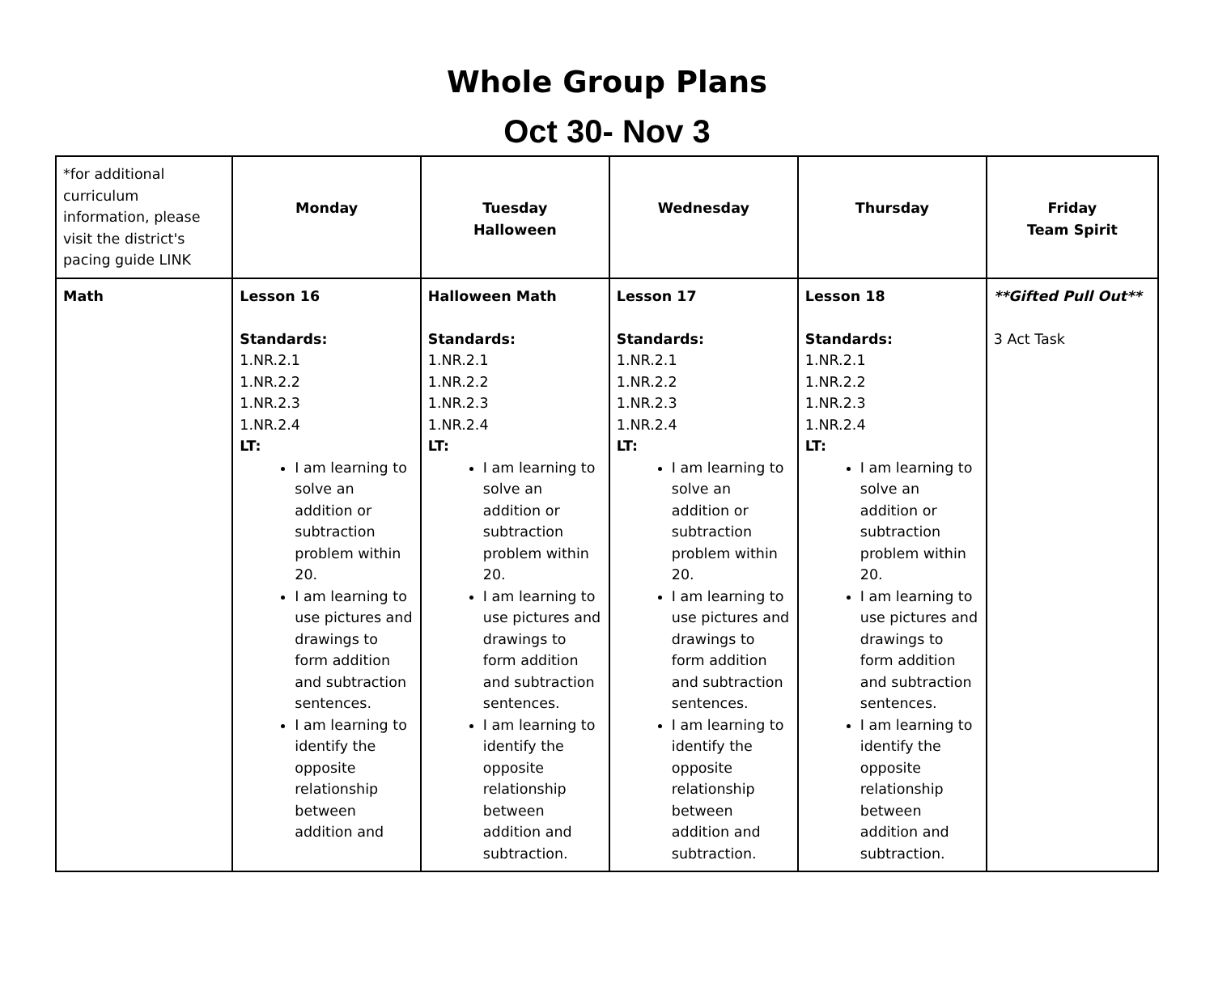Whole Group Plans
Oct 30- Nov 3
| *for additional curriculum information, please visit the district's pacing guide LINK | Monday | Tuesday Halloween | Wednesday | Thursday | Friday Team Spirit |
| Math | Lesson 16 Standards: 1.NR.2.1 1.NR.2.2 1.NR.2.3 1.NR.2.4 LT: I am learning to solve an addition or subtraction problem within 20. I am learning to use pictures and drawings to form addition and subtraction sentences. I am learning to identify the opposite relationship between addition and | Halloween Math Standards: 1.NR.2.1 1.NR.2.2 1.NR.2.3 1.NR.2.4 LT: I am learning to solve an addition or subtraction problem within 20. I am learning to use pictures and drawings to form addition and subtraction sentences. I am learning to identify the opposite relationship between addition and subtraction. | Lesson 17 Standards: 1.NR.2.1 1.NR.2.2 1.NR.2.3 1.NR.2.4 LT: I am learning to solve an addition or subtraction problem within 20. I am learning to use pictures and drawings to form addition and subtraction sentences. I am learning to identify the opposite relationship between addition and subtraction. | Lesson 18 Standards: 1.NR.2.1 1.NR.2.2 1.NR.2.3 1.NR.2.4 LT: I am learning to solve an addition or subtraction problem within 20. I am learning to use pictures and drawings to form addition and subtraction sentences. I am learning to identify the opposite relationship between addition and subtraction. | **Gifted Pull Out** 3 Act Task |